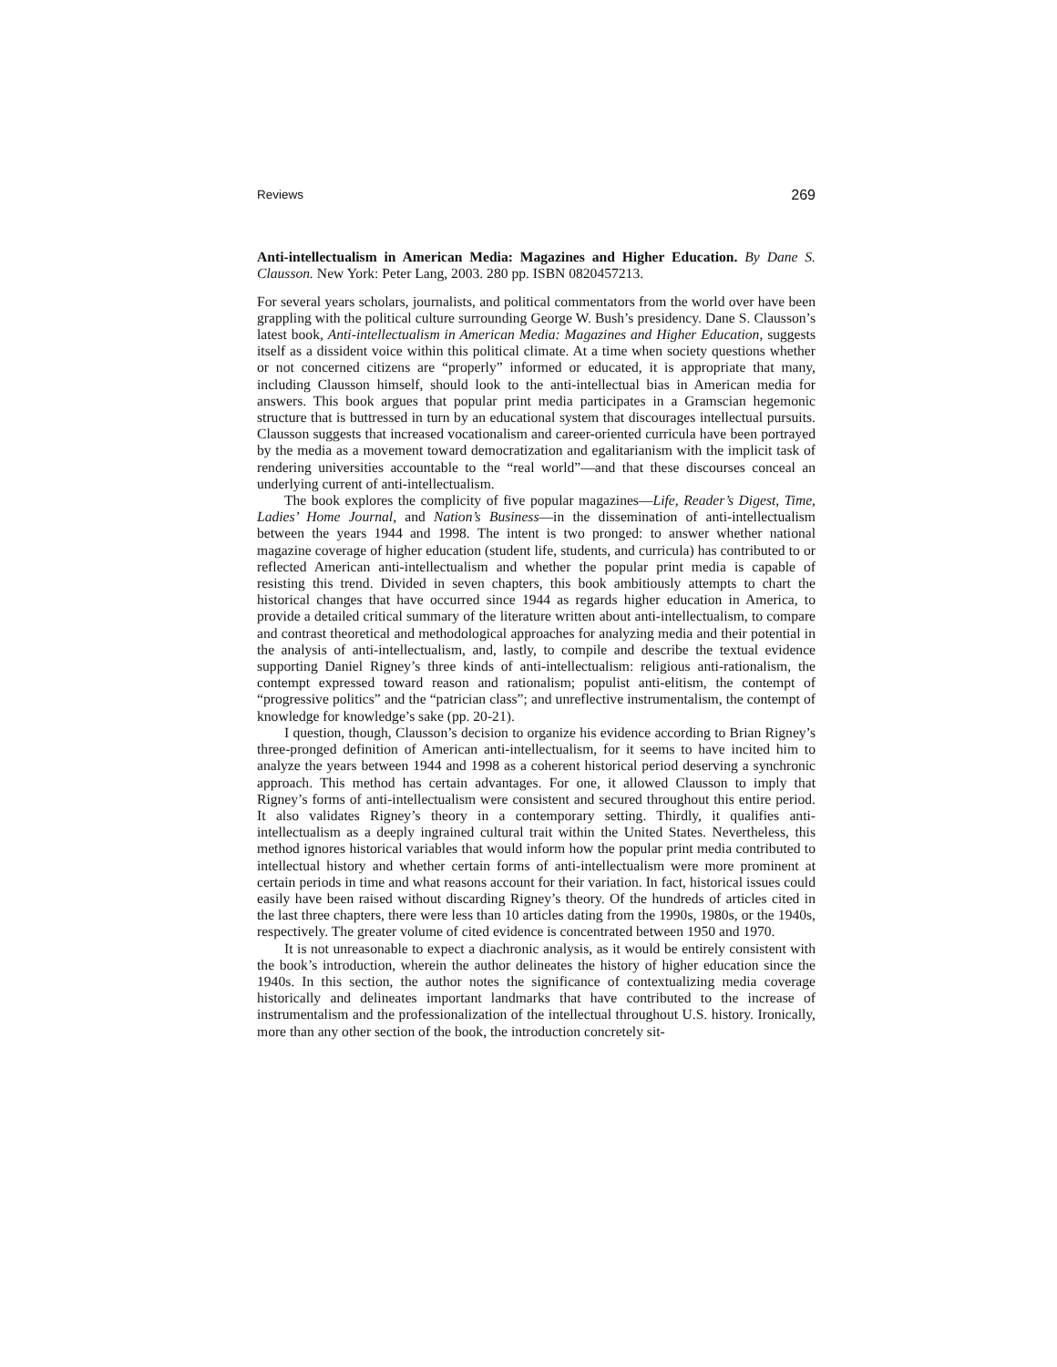Reviews 269
Anti-intellectualism in American Media: Magazines and Higher Education. By Dane S. Clausson. New York: Peter Lang, 2003. 280 pp. ISBN 0820457213.
For several years scholars, journalists, and political commentators from the world over have been grappling with the political culture surrounding George W. Bush’s presidency. Dane S. Clausson’s latest book, Anti-intellectualism in American Media: Magazines and Higher Education, suggests itself as a dissident voice within this political climate. At a time when society questions whether or not concerned citizens are “properly” informed or educated, it is appropriate that many, including Clausson himself, should look to the anti-intellectual bias in American media for answers. This book argues that popular print media participates in a Gramscian hegemonic structure that is buttressed in turn by an educational system that discourages intellectual pursuits. Clausson suggests that increased vocationalism and career-oriented curricula have been portrayed by the media as a movement toward democratization and egalitarianism with the implicit task of rendering universities accountable to the “real world”—and that these discourses conceal an underlying current of anti-intellectualism.
The book explores the complicity of five popular magazines—Life, Reader’s Digest, Time, Ladies’ Home Journal, and Nation’s Business—in the dissemination of anti-intellectualism between the years 1944 and 1998. The intent is two pronged: to answer whether national magazine coverage of higher education (student life, students, and curricula) has contributed to or reflected American anti-intellectualism and whether the popular print media is capable of resisting this trend. Divided in seven chapters, this book ambitiously attempts to chart the historical changes that have occurred since 1944 as regards higher education in America, to provide a detailed critical summary of the literature written about anti-intellectualism, to compare and contrast theoretical and methodological approaches for analyzing media and their potential in the analysis of anti-intellectualism, and, lastly, to compile and describe the textual evidence supporting Daniel Rigney’s three kinds of anti-intellectualism: religious anti-rationalism, the contempt expressed toward reason and rationalism; populist anti-elitism, the contempt of “progressive politics” and the “patrician class”; and unreflective instrumentalism, the contempt of knowledge for knowledge’s sake (pp. 20-21).
I question, though, Clausson’s decision to organize his evidence according to Brian Rigney’s three-pronged definition of American anti-intellectualism, for it seems to have incited him to analyze the years between 1944 and 1998 as a coherent historical period deserving a synchronic approach. This method has certain advantages. For one, it allowed Clausson to imply that Rigney’s forms of anti-intellectualism were consistent and secured throughout this entire period. It also validates Rigney’s theory in a contemporary setting. Thirdly, it qualifies anti-intellectualism as a deeply ingrained cultural trait within the United States. Nevertheless, this method ignores historical variables that would inform how the popular print media contributed to intellectual history and whether certain forms of anti-intellectualism were more prominent at certain periods in time and what reasons account for their variation. In fact, historical issues could easily have been raised without discarding Rigney’s theory. Of the hundreds of articles cited in the last three chapters, there were less than 10 articles dating from the 1990s, 1980s, or the 1940s, respectively. The greater volume of cited evidence is concentrated between 1950 and 1970.
It is not unreasonable to expect a diachronic analysis, as it would be entirely consistent with the book’s introduction, wherein the author delineates the history of higher education since the 1940s. In this section, the author notes the significance of contextualizing media coverage historically and delineates important landmarks that have contributed to the increase of instrumentalism and the professionalization of the intellectual throughout U.S. history. Ironically, more than any other section of the book, the introduction concretely sit-